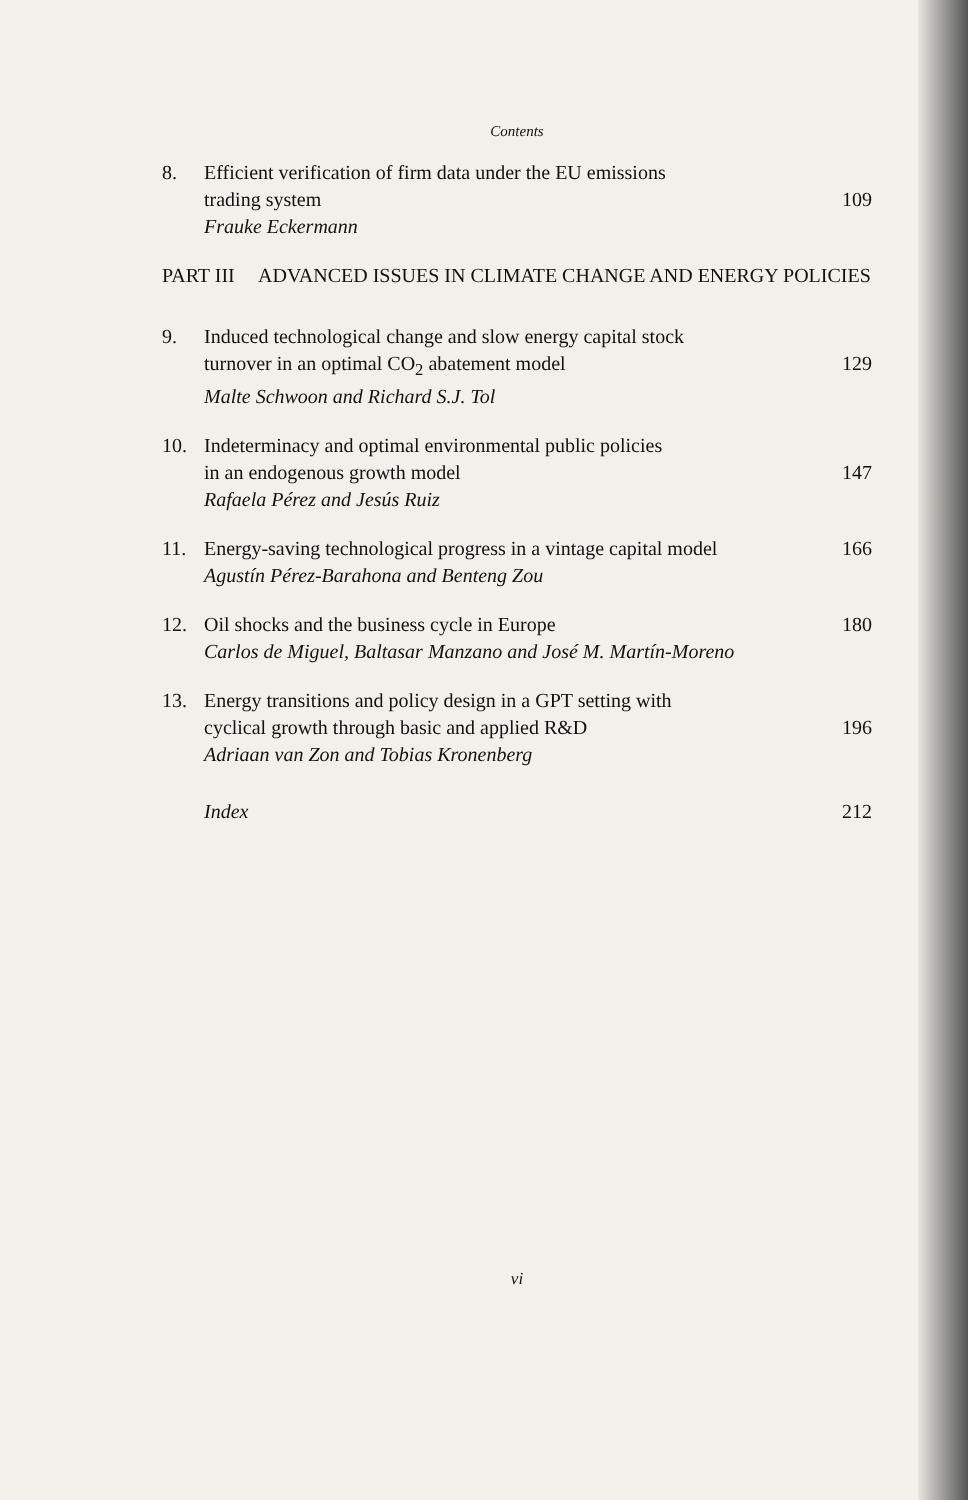Contents
8. Efficient verification of firm data under the EU emissions
trading system 109
Frauke Eckermann
PART III ADVANCED ISSUES IN CLIMATE CHANGE AND ENERGY POLICIES
9. Induced technological change and slow energy capital stock
turnover in an optimal CO<sub>2</sub> abatement model 129
Malte Schwoon and Richard S.J. Tol
10. Indeterminacy and optimal environmental public policies
in an endogenous growth model 147
Rafaela Pérez and Jesús Ruiz
11. Energy-saving technological progress in a vintage capital model 166
Agustín Pérez-Barahona and Benteng Zou
12. Oil shocks and the business cycle in Europe 180
Carlos de Miguel, Baltasar Manzano and José M. Martín-Moreno
13. Energy transitions and policy design in a GPT setting with
cyclical growth through basic and applied R&D 196
Adriaan van Zon and Tobias Kronenberg
Index 212
vi